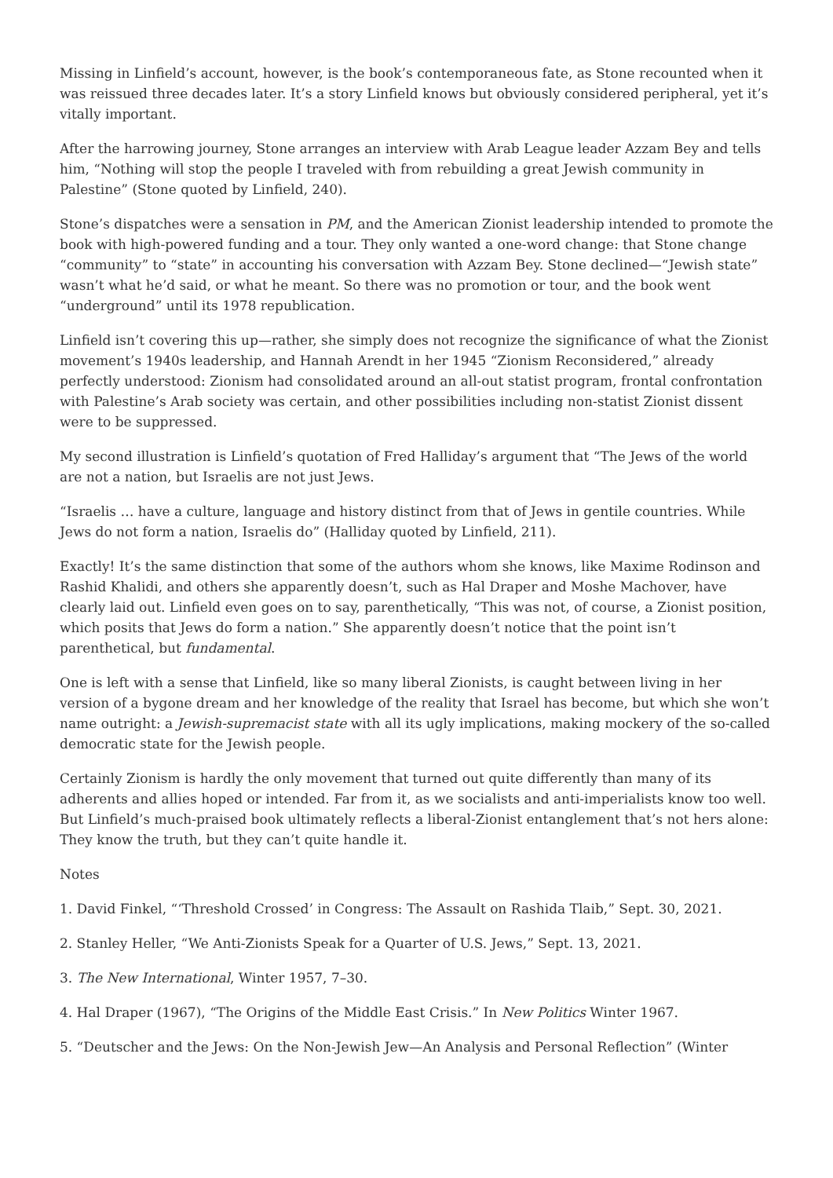Missing in Linfield’s account, however, is the book’s contemporaneous fate, as Stone recounted when it was reissued three decades later. It’s a story Linfield knows but obviously considered peripheral, yet it’s vitally important.
After the harrowing journey, Stone arranges an interview with Arab League leader Azzam Bey and tells him, “Nothing will stop the people I traveled with from rebuilding a great Jewish community in Palestine” (Stone quoted by Linfield, 240).
Stone’s dispatches were a sensation in PM, and the American Zionist leadership intended to promote the book with high-powered funding and a tour. They only wanted a one-word change: that Stone change “community” to “state” in accounting his conversation with Azzam Bey. Stone declined—“Jewish state” wasn’t what he’d said, or what he meant. So there was no promotion or tour, and the book went “underground” until its 1978 republication.
Linfield isn’t covering this up—rather, she simply does not recognize the significance of what the Zionist movement’s 1940s leadership, and Hannah Arendt in her 1945 “Zionism Reconsidered,” already perfectly understood: Zionism had consolidated around an all-out statist program, frontal confrontation with Palestine’s Arab society was certain, and other possibilities including non-statist Zionist dissent were to be suppressed.
My second illustration is Linfield’s quotation of Fred Halliday’s argument that “The Jews of the world are not a nation, but Israelis are not just Jews.
“Israelis … have a culture, language and history distinct from that of Jews in gentile countries. While Jews do not form a nation, Israelis do” (Halliday quoted by Linfield, 211).
Exactly! It’s the same distinction that some of the authors whom she knows, like Maxime Rodinson and Rashid Khalidi, and others she apparently doesn’t, such as Hal Draper and Moshe Machover, have clearly laid out. Linfield even goes on to say, parenthetically, “This was not, of course, a Zionist position, which posits that Jews do form a nation.” She apparently doesn’t notice that the point isn’t parenthetical, but fundamental.
One is left with a sense that Linfield, like so many liberal Zionists, is caught between living in her version of a bygone dream and her knowledge of the reality that Israel has become, but which she won’t name outright: a Jewish-supremacist state with all its ugly implications, making mockery of the so-called democratic state for the Jewish people.
Certainly Zionism is hardly the only movement that turned out quite differently than many of its adherents and allies hoped or intended. Far from it, as we socialists and anti-imperialists know too well. But Linfield’s much-praised book ultimately reflects a liberal-Zionist entanglement that’s not hers alone: They know the truth, but they can’t quite handle it.
Notes
1. David Finkel, “‘Threshold Crossed’ in Congress: The Assault on Rashida Tlaib,” Sept. 30, 2021.
2. Stanley Heller, “We Anti-Zionists Speak for a Quarter of U.S. Jews,” Sept. 13, 2021.
3. The New International, Winter 1957, 7–30.
4. Hal Draper (1967), “The Origins of the Middle East Crisis.” In New Politics Winter 1967.
5. “Deutscher and the Jews: On the Non-Jewish Jew—An Analysis and Personal Reflection” (Winter